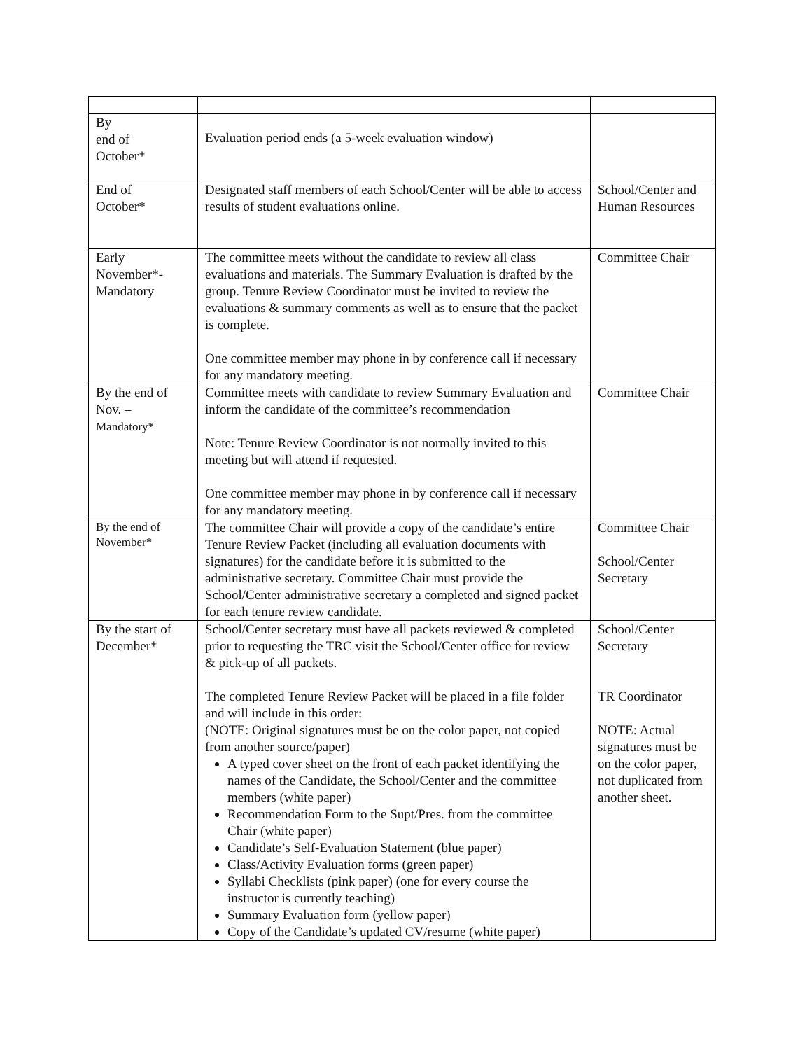| By end of October* | Evaluation period ends (a 5-week evaluation window) | |
| End of October* | Designated staff members of each School/Center will be able to access results of student evaluations online. | School/Center and Human Resources |
| Early November*- Mandatory | The committee meets without the candidate to review all class evaluations and materials. The Summary Evaluation is drafted by the group. Tenure Review Coordinator must be invited to review the evaluations & summary comments as well as to ensure that the packet is complete. One committee member may phone in by conference call if necessary for any mandatory meeting. | Committee Chair |
| By the end of Nov. – Mandatory* | Committee meets with candidate to review Summary Evaluation and inform the candidate of the committee’s recommendation Note: Tenure Review Coordinator is not normally invited to this meeting but will attend if requested. One committee member may phone in by conference call if necessary for any mandatory meeting. | Committee Chair |
| By the end of November* | The committee Chair will provide a copy of the candidate’s entire Tenure Review Packet (including all evaluation documents with signatures) for the candidate before it is submitted to the administrative secretary. Committee Chair must provide the School/Center administrative secretary a completed and signed packet for each tenure review candidate. | Committee Chair School/Center Secretary |
| By the start of December* | School/Center secretary must have all packets reviewed & completed prior to requesting the TRC visit the School/Center office for review & pick-up of all packets. The completed Tenure Review Packet will be placed in a file folder and will include in this order: (NOTE: Original signatures must be on the color paper, not copied from another source/paper) A typed cover sheet on the front of each packet identifying the names of the Candidate, the School/Center and the committee members (white paper) Recommendation Form to the Supt/Pres. from the committee Chair (white paper) Candidate’s Self-Evaluation Statement (blue paper) Class/Activity Evaluation forms (green paper) Syllabi Checklists (pink paper) (one for every course the instructor is currently teaching) Summary Evaluation form (yellow paper) Copy of the Candidate’s updated CV/resume (white paper) | School/Center Secretary TR Coordinator NOTE: Actual signatures must be on the color paper, not duplicated from another sheet. |